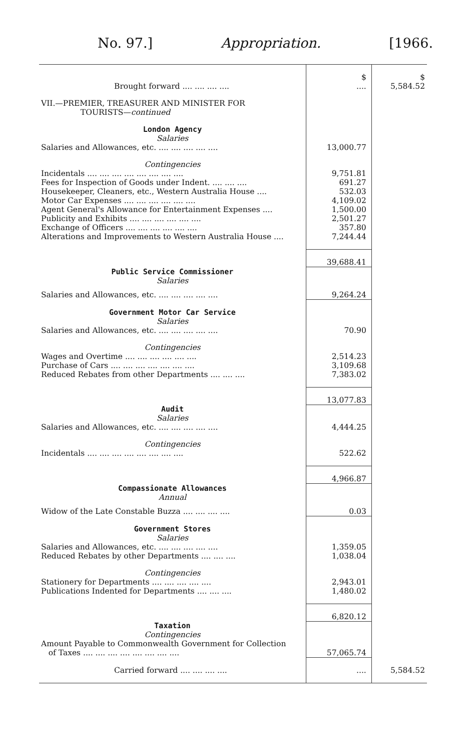No. 97.] Appropriation. [1966.
| | $ | $ |
| Brought forward .... .... .... .... | .... | 5,584.52 |
| VII.—PREMIER, TREASURER AND MINISTER FOR TOURISTS— continued | | |
| London Agency | | |
| Salaries | | |
| Salaries and Allowances, etc. .... .... .... .... .... | 13,000.77 | |
| Contingencies | | |
| Incidentals .... .... .... .... .... .... .... .... | 9,751.81 | |
| Fees for Inspection of Goods under Indent. .... .... .... | 691.27 | |
| Housekeeper, Cleaners, etc., Western Australia House .... | 532.03 | |
| Motor Car Expenses .... .... .... .... .... .... | 4,109.02 | |
| Agent General's Allowance for Entertainment Expenses .... | 1,500.00 | |
| Publicity and Exhibits .... .... .... .... .... .... | 2,501.27 | |
| Exchange of Officers .... .... .... .... .... .... | 357.80 | |
| Alterations and Improvements to Western Australia House .... | 7,244.44 | |
| | 39,688.41 | |
| Public Service Commissioner | | |
| Salaries | | |
| Salaries and Allowances, etc. .... .... .... .... .... | 9,264.24 | |
| Government Motor Car Service | | |
| Salaries | | |
| Salaries and Allowances, etc. .... .... .... .... .... | 70.90 | |
| Contingencies | | |
| Wages and Overtime .... .... .... .... .... .... | 2,514.23 | |
| Purchase of Cars .... .... .... .... .... .... .... | 3,109.68 | |
| Reduced Rebates from other Departments .... .... .... | 7,383.02 | |
| | 13,077.83 | |
| Audit | | |
| Salaries | | |
| Salaries and Allowances, etc. .... .... .... .... .... | 4,444.25 | |
| Contingencies | | |
| Incidentals .... .... .... .... .... .... .... .... | 522.62 | |
| | 4,966.87 | |
| Compassionate Allowances | | |
| Annual | | |
| Widow of the Late Constable Buzza .... .... .... .... | 0.03 | |
| Government Stores | | |
| Salaries | | |
| Salaries and Allowances, etc. .... .... .... .... .... | 1,359.05 | |
| Reduced Rebates by other Departments .... .... .... | 1,038.04 | |
| Contingencies | | |
| Stationery for Departments .... .... .... .... .... | 2,943.01 | |
| Publications Indented for Departments .... .... .... | 1,480.02 | |
| | 6,820.12 | |
| Taxation | | |
| Contingencies | | |
| Amount Payable to Commonwealth Government for Collection of Taxes .... .... .... .... .... .... .... .... | 57,065.74 | |
| Carried forward .... .... .... .... | .... | 5,584.52 |